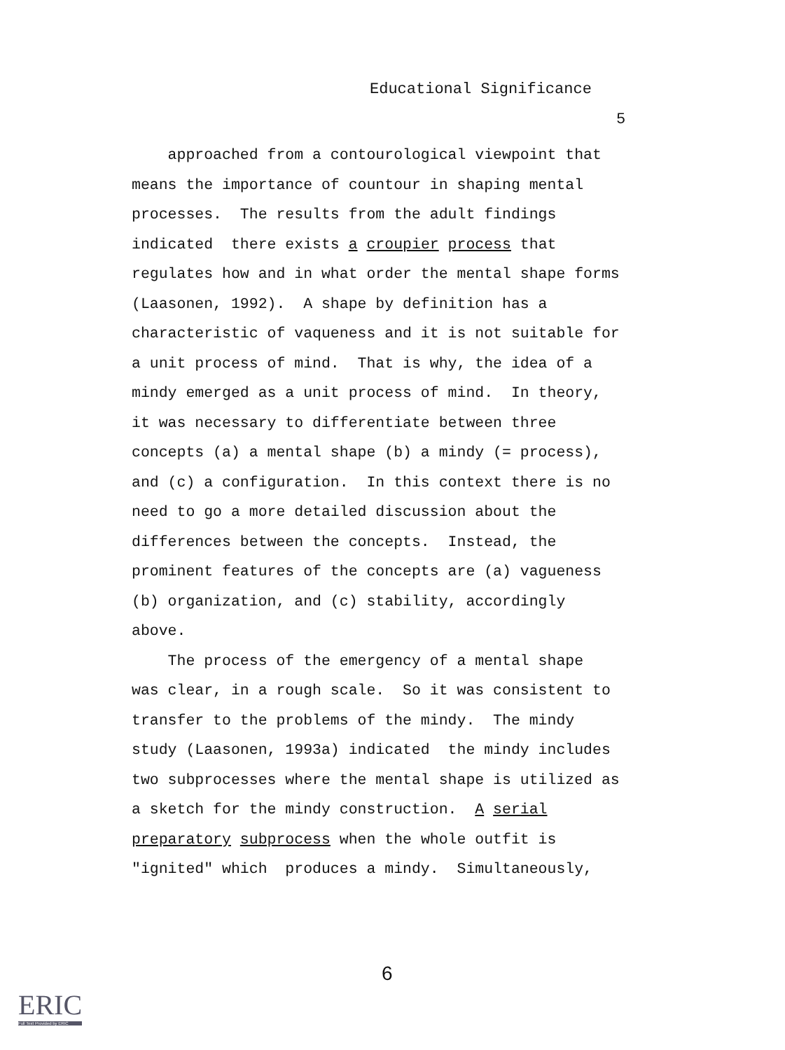Educational Significance
5
approached from a contourological viewpoint that
means the importance of countour in shaping mental
processes. The results from the adult findings
indicated there exists a croupier process that
regulates how and in what order the mental shape forms
(Laasonen, 1992). A shape by definition has a
characteristic of vaqueness and it is not suitable for
a unit process of mind. That is why, the idea of a
mindy emerged as a unit process of mind. In theory,
it was necessary to differentiate between three
concepts (a) a mental shape (b) a mindy (= process),
and (c) a configuration. In this context there is no
need to go a more detailed discussion about the
differences between the concepts. Instead, the
prominent features of the concepts are (a) vagueness
(b) organization, and (c) stability, accordingly
above.
The process of the emergency of a mental shape
was clear, in a rough scale. So it was consistent to
transfer to the problems of the mindy. The mindy
study (Laasonen, 1993a) indicated the mindy includes
two subprocesses where the mental shape is utilized as
a sketch for the mindy construction. A serial
preparatory subprocess when the whole outfit is
"ignited" which produces a mindy. Simultaneously,
6
ERIC
Full Text Provided by ERIC